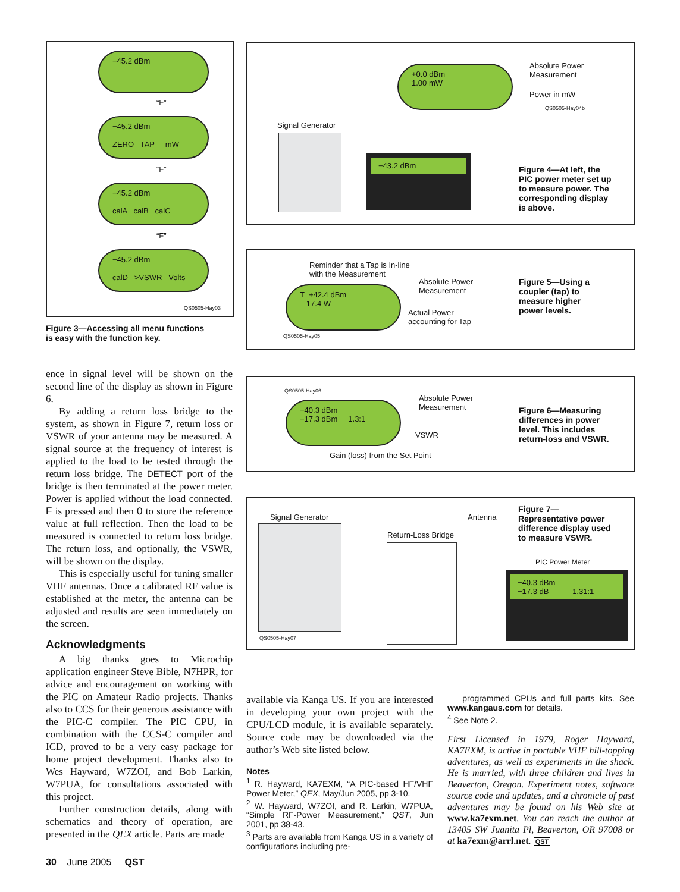−45.2 dBm
“F”
−45.2 dBm
ZERO TAP mW
“F”
−45.2 dBm
calA calB calC
“F”
−45.2 dBm
calD >VSWR Volts
QS0505-Hay03
Figure 3—Accessing all menu functions
is easy with the function key.
+0.0 dBm
1.00 mW
Absolute Power
Measurement
Power in mW
QS0505-Hay04b
Signal Generator
−43.2 dBm
Figure 4—At left, the
PIC power meter set up
to measure power. The
corresponding display
is above.
Reminder that a Tap is In-line
with the Measurement
T +42.4 dBm
17.4 W
Absolute Power
Measurement
Actual Power
accounting for Tap
QS0505-Hay05
Figure 5—Using a
coupler (tap) to
measure higher
power levels.
QS0505-Hay06
−40.3 dBm
−17.3 dBm 1.3:1
Absolute Power
Measurement
VSWR
Gain (loss) from the Set Point
Figure 6—Measuring
differences in power
level. This includes
return-loss and VSWR.
Figure 7—
Representative power
difference display used
to measure VSWR.
Signal Generator Antenna
Return-Loss Bridge
PIC Power Meter
−40.3 dBm
−17.3 dB 1.31:1
QS0505-Hay07
ence in signal level will be shown on the second line of the display as shown in Figure 6.
By adding a return loss bridge to the system, as shown in Figure 7, return loss or VSWR of your antenna may be measured. A signal source at the frequency of interest is applied to the load to be tested through the return loss bridge. The DETECT port of the bridge is then terminated at the power meter. Power is applied without the load connected. F is pressed and then 0 to store the reference value at full reflection. Then the load to be measured is connected to return loss bridge. The return loss, and optionally, the VSWR, will be shown on the display.
This is especially useful for tuning smaller VHF antennas. Once a calibrated RF value is established at the meter, the antenna can be adjusted and results are seen immediately on the screen.
Acknowledgments
A big thanks goes to Microchip application engineer Steve Bible, N7HPR, for advice and encouragement on working with the PIC on Amateur Radio projects. Thanks also to CCS for their generous assistance with the PIC-C compiler. The PIC CPU, in combination with the CCS-C compiler and ICD, proved to be a very easy package for home project development. Thanks also to Wes Hayward, W7ZOI, and Bob Larkin, W7PUA, for consultations associated with this project.
Further construction details, along with schematics and theory of operation, are presented in the QEX article. Parts are made
available via Kanga US. If you are interested in developing your own project with the CPU/LCD module, it is available separately. Source code may be downloaded via the author’s Web site listed below.
Notes
<sup>1</sup> R. Hayward, KA7EXM, “A PIC-based HF/VHF Power Meter,” QEX, May/Jun 2005, pp 3-10.
<sup>2</sup> W. Hayward, W7ZOI, and R. Larkin, W7PUA, “Simple RF-Power Measurement,” QST, Jun 2001, pp 38-43.
<sup>3</sup> Parts are available from Kanga US in a variety of configurations including pre-
programmed CPUs and full parts kits. See www.kangaus.com for details.
<sup>4</sup> See Note 2.
First Licensed in 1979, Roger Hayward, KA7EXM, is active in portable VHF hill-topping adventures, as well as experiments in the shack. He is married, with three children and lives in Beaverton, Oregon. Experiment notes, software source code and updates, and a chronicle of past adventures may be found on his Web site at www.ka7exm.net. You can reach the author at 13405 SW Juanita Pl, Beaverton, OR 97008 or at ka7exm@arrl.net. QST
30 June 2005 QST